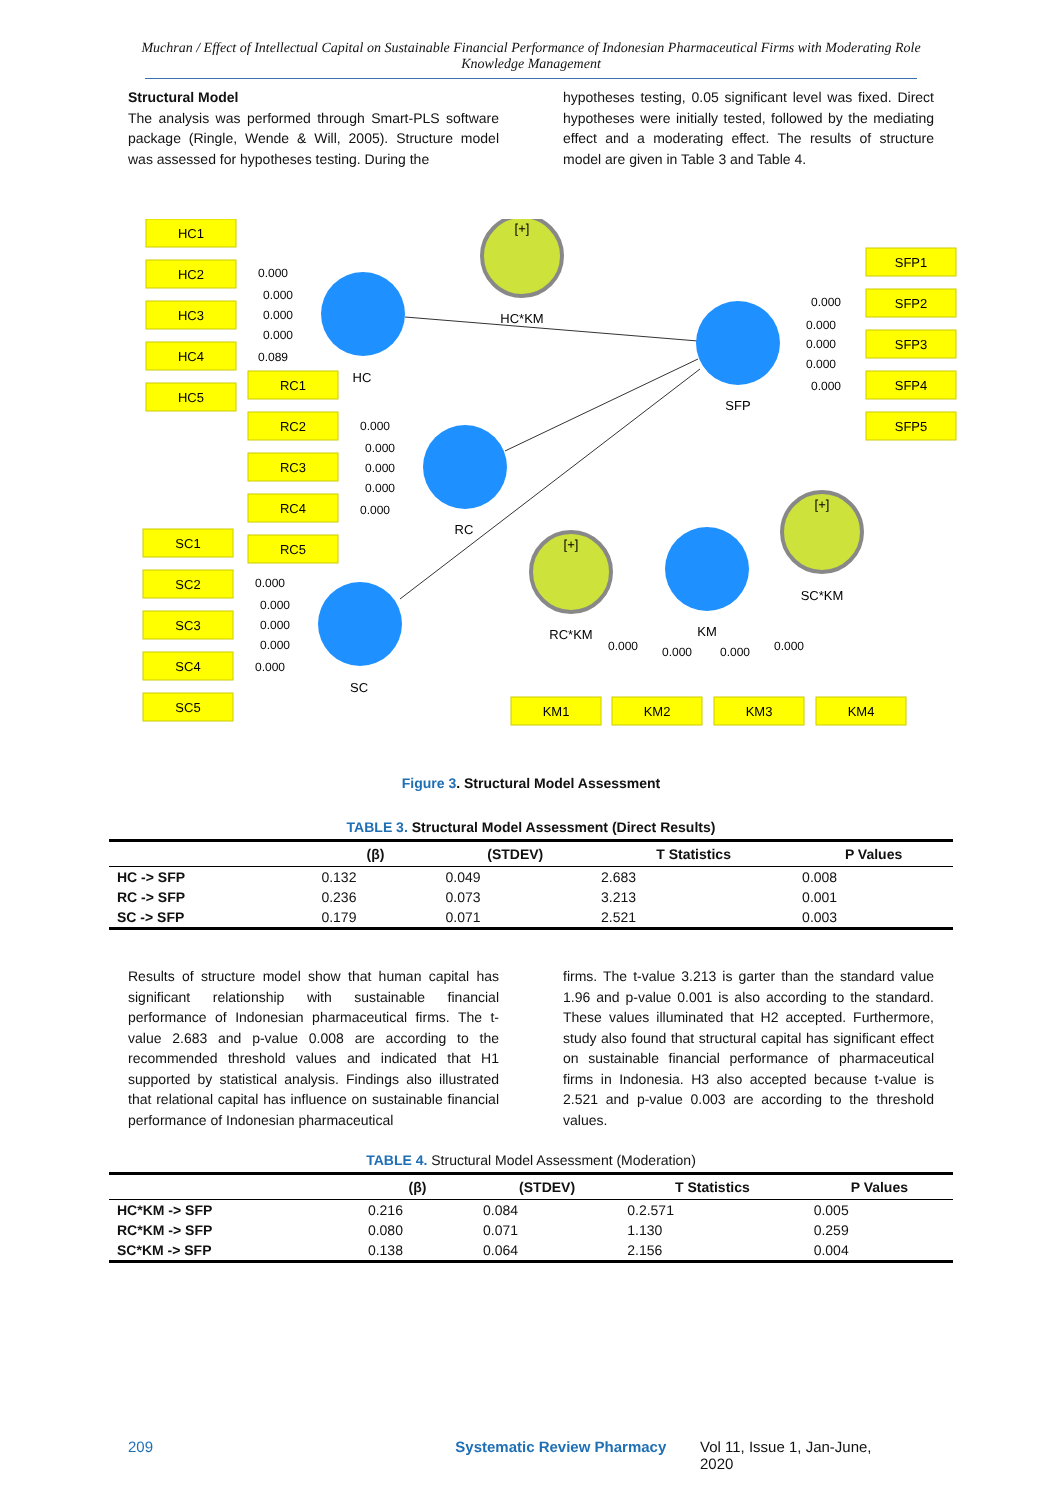Muchran / Effect of Intellectual Capital on Sustainable Financial Performance of Indonesian Pharmaceutical Firms with Moderating Role Knowledge Management
Structural Model
The analysis was performed through Smart-PLS software package (Ringle, Wende & Will, 2005). Structure model was assessed for hypotheses testing. During the
hypotheses testing, 0.05 significant level was fixed. Direct hypotheses were initially tested, followed by the mediating effect and a moderating effect. The results of structure model are given in Table 3 and Table 4.
HC1
HC2
HC3
HC4
HC5
RC1
RC2
RC3
RC4
RC5
SC1
SC2
SC3
SC4
SC5
SFP1
SFP2
SFP3
SFP4
SFP5
KM1
KM2
KM3
KM4
HC
RC
SC
SFP
KM
HC*KM
RC*KM
SC*KM
[+]
[+]
[+]
0.000
0.000
0.000
0.000
0.089
0.000
0.000
0.000
0.000
0.000
0.000
0.000
0.000
0.000
0.000
0.000
0.000
0.000
0.000
0.000
0.000
0.000
0.000
0.000
Figure 3. Structural Model Assessment
TABLE 3. Structural Model Assessment (Direct Results)
| | (β) | (STDEV) | T Statistics | P Values |
| --- | --- | --- | --- | --- |
| HC -> SFP | 0.132 | 0.049 | 2.683 | 0.008 |
| RC -> SFP | 0.236 | 0.073 | 3.213 | 0.001 |
| SC -> SFP | 0.179 | 0.071 | 2.521 | 0.003 |
Results of structure model show that human capital has significant relationship with sustainable financial performance of Indonesian pharmaceutical firms. The t-value 2.683 and p-value 0.008 are according to the recommended threshold values and indicated that H1 supported by statistical analysis. Findings also illustrated that relational capital has influence on sustainable financial performance of Indonesian pharmaceutical
firms. The t-value 3.213 is garter than the standard value 1.96 and p-value 0.001 is also according to the standard. These values illuminated that H2 accepted. Furthermore, study also found that structural capital has significant effect on sustainable financial performance of pharmaceutical firms in Indonesia. H3 also accepted because t-value is 2.521 and p-value 0.003 are according to the threshold values.
TABLE 4. Structural Model Assessment (Moderation)
| | (β) | (STDEV) | T Statistics | P Values |
| --- | --- | --- | --- | --- |
| HC*KM -> SFP | 0.216 | 0.084 | 0.2.571 | 0.005 |
| RC*KM -> SFP | 0.080 | 0.071 | 1.130 | 0.259 |
| SC*KM -> SFP | 0.138 | 0.064 | 2.156 | 0.004 |
209 Systematic Review Pharmacy Vol 11, Issue 1, Jan-June, 2020